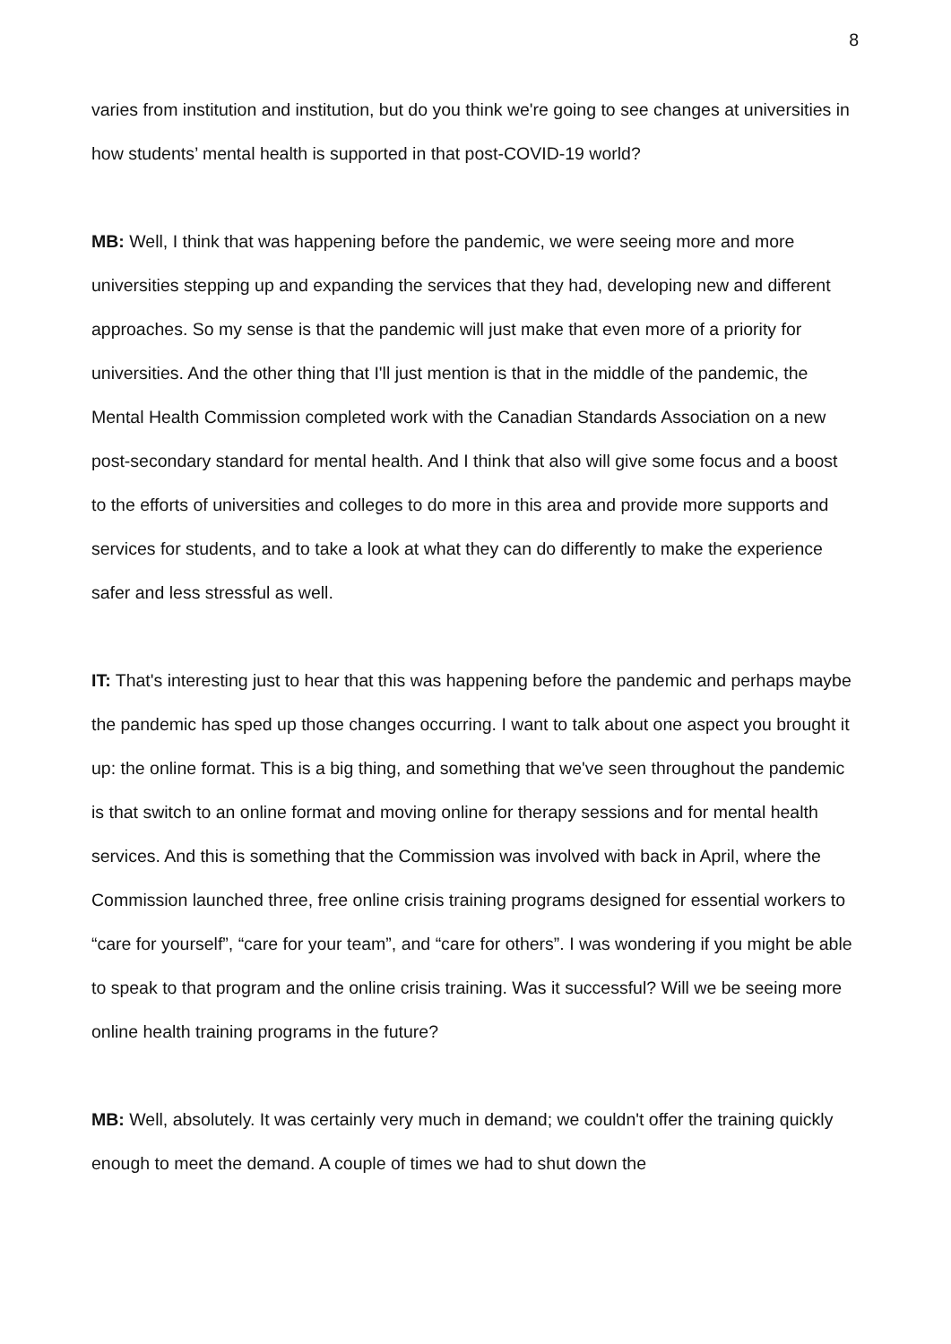8
varies from institution and institution, but do you think we're going to see changes at universities in how students’ mental health is supported in that post-COVID-19 world?
MB: Well, I think that was happening before the pandemic, we were seeing more and more universities stepping up and expanding the services that they had, developing new and different approaches. So my sense is that the pandemic will just make that even more of a priority for universities. And the other thing that I'll just mention is that in the middle of the pandemic, the Mental Health Commission completed work with the Canadian Standards Association on a new post-secondary standard for mental health. And I think that also will give some focus and a boost to the efforts of universities and colleges to do more in this area and provide more supports and services for students, and to take a look at what they can do differently to make the experience safer and less stressful as well.
IT: That's interesting just to hear that this was happening before the pandemic and perhaps maybe the pandemic has sped up those changes occurring. I want to talk about one aspect you brought it up: the online format. This is a big thing, and something that we've seen throughout the pandemic is that switch to an online format and moving online for therapy sessions and for mental health services. And this is something that the Commission was involved with back in April, where the Commission launched three, free online crisis training programs designed for essential workers to “care for yourself”, “care for your team”, and “care for others”. I was wondering if you might be able to speak to that program and the online crisis training. Was it successful? Will we be seeing more online health training programs in the future?
MB: Well, absolutely. It was certainly very much in demand; we couldn't offer the training quickly enough to meet the demand. A couple of times we had to shut down the